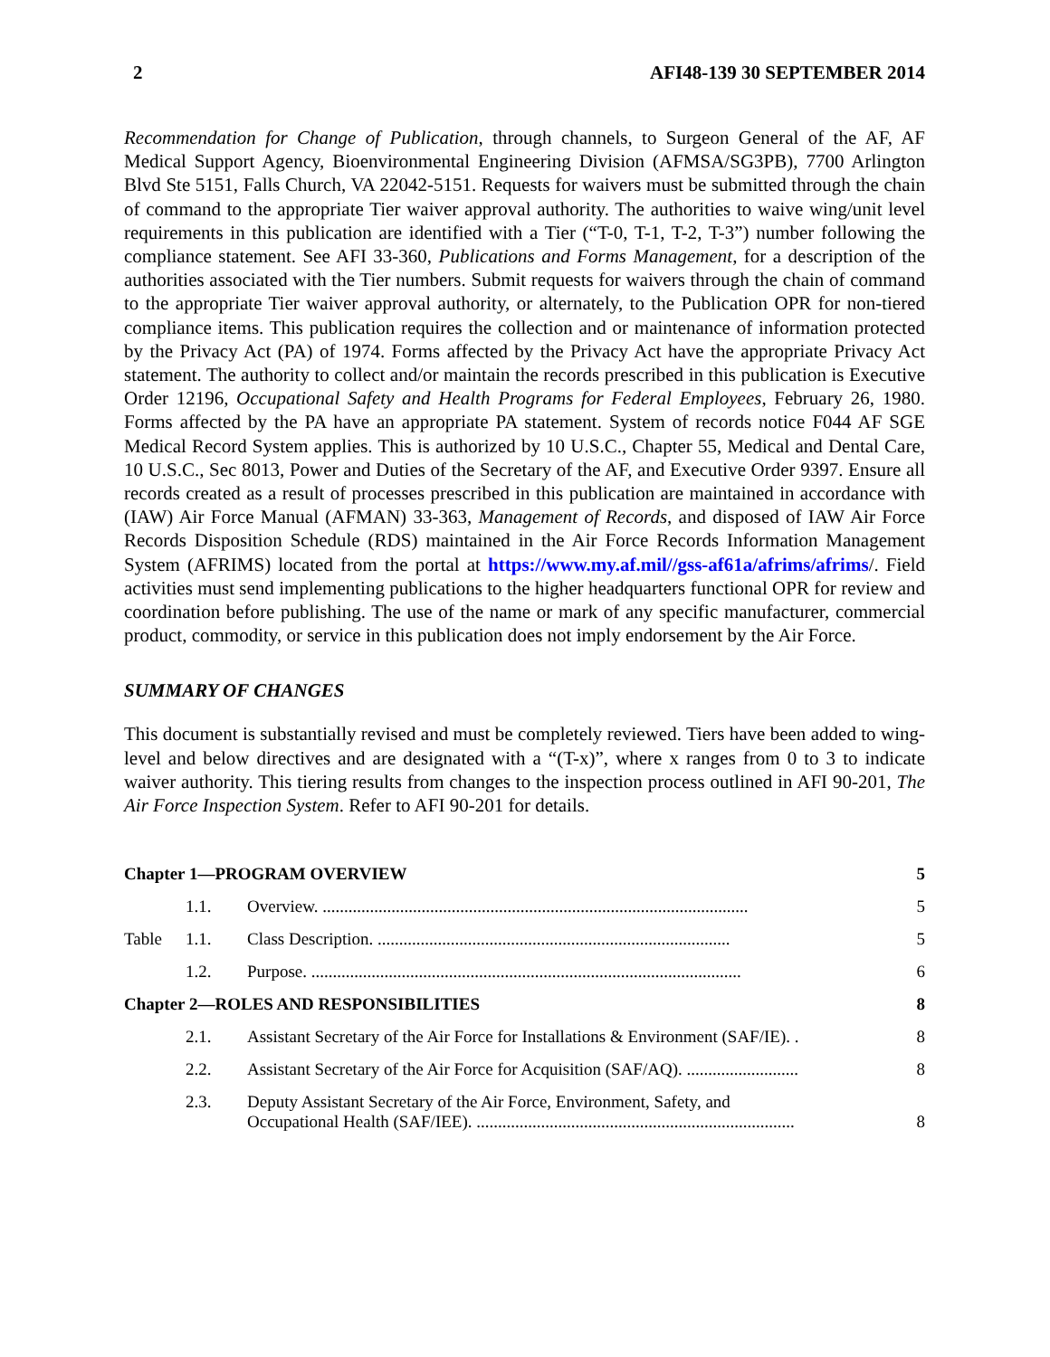2 AFI48-139 30 SEPTEMBER 2014
Recommendation for Change of Publication, through channels, to Surgeon General of the AF, AF Medical Support Agency, Bioenvironmental Engineering Division (AFMSA/SG3PB), 7700 Arlington Blvd Ste 5151, Falls Church, VA 22042-5151. Requests for waivers must be submitted through the chain of command to the appropriate Tier waiver approval authority. The authorities to waive wing/unit level requirements in this publication are identified with a Tier (“T-0, T-1, T-2, T-3”) number following the compliance statement. See AFI 33-360, Publications and Forms Management, for a description of the authorities associated with the Tier numbers. Submit requests for waivers through the chain of command to the appropriate Tier waiver approval authority, or alternately, to the Publication OPR for non-tiered compliance items. This publication requires the collection and or maintenance of information protected by the Privacy Act (PA) of 1974. Forms affected by the Privacy Act have the appropriate Privacy Act statement. The authority to collect and/or maintain the records prescribed in this publication is Executive Order 12196, Occupational Safety and Health Programs for Federal Employees, February 26, 1980. Forms affected by the PA have an appropriate PA statement. System of records notice F044 AF SGE Medical Record System applies. This is authorized by 10 U.S.C., Chapter 55, Medical and Dental Care, 10 U.S.C., Sec 8013, Power and Duties of the Secretary of the AF, and Executive Order 9397. Ensure all records created as a result of processes prescribed in this publication are maintained in accordance with (IAW) Air Force Manual (AFMAN) 33-363, Management of Records, and disposed of IAW Air Force Records Disposition Schedule (RDS) maintained in the Air Force Records Information Management System (AFRIMS) located from the portal at https://www.my.af.mil//gss-af61a/afrims/afrims/. Field activities must send implementing publications to the higher headquarters functional OPR for review and coordination before publishing. The use of the name or mark of any specific manufacturer, commercial product, commodity, or service in this publication does not imply endorsement by the Air Force.
SUMMARY OF CHANGES
This document is substantially revised and must be completely reviewed. Tiers have been added to wing-level and below directives and are designated with a “(T-x)”, where x ranges from 0 to 3 to indicate waiver authority. This tiering results from changes to the inspection process outlined in AFI 90-201, The Air Force Inspection System. Refer to AFI 90-201 for details.
| Chapter 1—PROGRAM OVERVIEW | | | 5 |
| | 1.1. | Overview. ................................................................................................... | 5 |
| Table | 1.1. | Class Description. .................................................................................. | 5 |
| | 1.2. | Purpose. .................................................................................................... | 6 |
| Chapter 2—ROLES AND RESPONSIBILITIES | | | 8 |
| | 2.1. | Assistant Secretary of the Air Force for Installations & Environment (SAF/IE). . | 8 |
| | 2.2. | Assistant Secretary of the Air Force for Acquisition (SAF/AQ). .......................... | 8 |
| | 2.3. | Deputy Assistant Secretary of the Air Force, Environment, Safety, and Occupational Health (SAF/IEE). .......................................................................... | 8 |